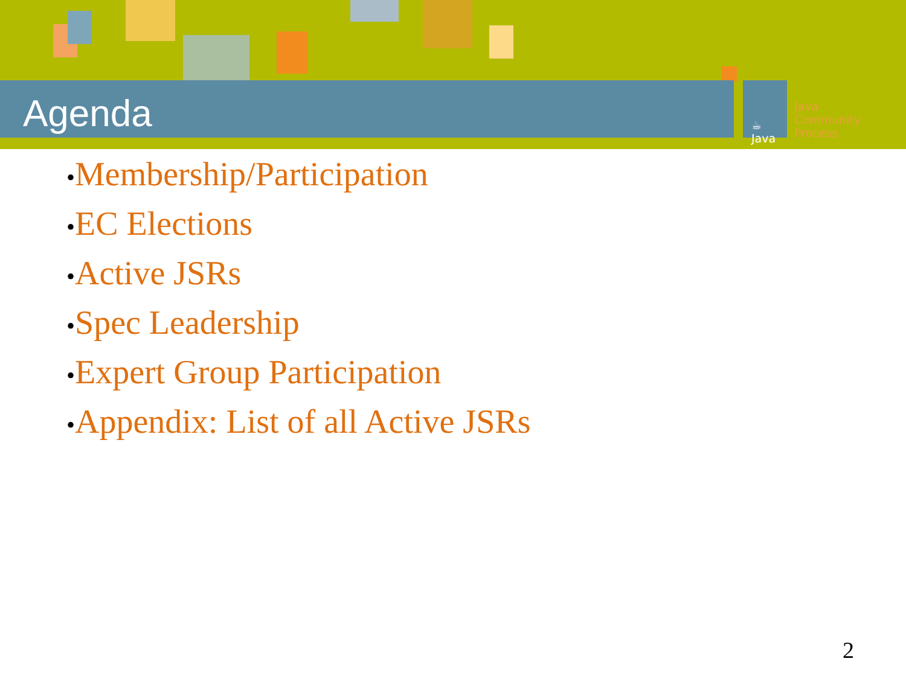Agenda
☕
Java
Java
Community
Process
•Membership/Participation
•EC Elections
•Active JSRs
•Spec Leadership
•Expert Group Participation
•Appendix: List of all Active JSRs
2